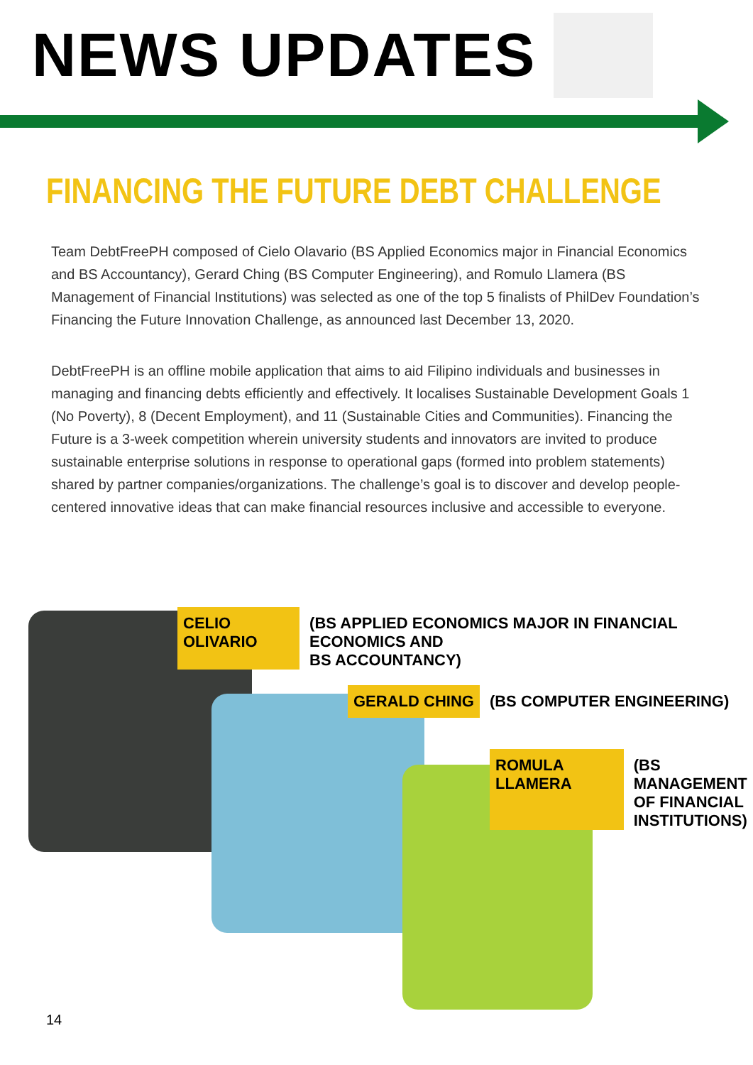NEWS UPDATES
FINANCING THE FUTURE DEBT CHALLENGE
Team DebtFreePH composed of Cielo Olavario (BS Applied Economics major in Financial Economics and BS Accountancy), Gerard Ching (BS Computer Engineering), and Romulo Llamera (BS Management of Financial Institutions) was selected as one of the top 5 finalists of PhilDev Foundation’s Financing the Future Innovation Challenge, as announced last December 13, 2020.
DebtFreePH is an offline mobile application that aims to aid Filipino individuals and businesses in managing and financing debts efficiently and effectively. It localises Sustainable Development Goals 1 (No Poverty), 8 (Decent Employment), and 11 (Sustainable Cities and Communities). Financing the Future is a 3-week competition wherein university students and innovators are invited to produce sustainable enterprise solutions in response to operational gaps (formed into problem statements) shared by partner companies/organizations. The challenge’s goal is to discover and develop people-centered innovative ideas that can make financial resources inclusive and accessible to everyone.
CELIO OLIVARIO (BS APPLIED ECONOMICS MAJOR IN FINANCIAL ECONOMICS AND
BS ACCOUNTANCY)
GERALD CHING (BS COMPUTER ENGINEERING)
ROMULA LLAMERA (BS MANAGEMENT
OF FINANCIAL
INSTITUTIONS)
14